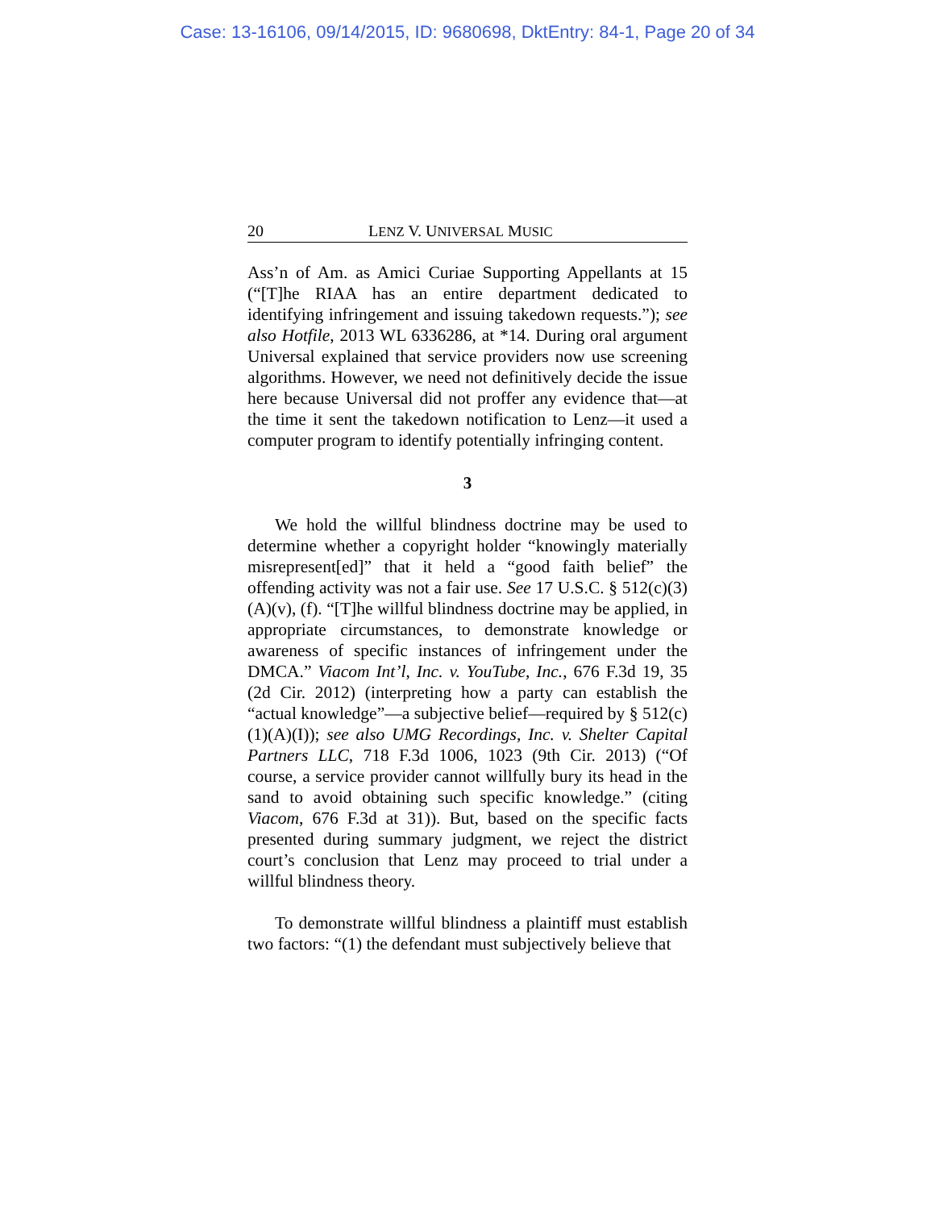Case: 13-16106, 09/14/2015, ID: 9680698, DktEntry: 84-1, Page 20 of 34
20 LENZ V. UNIVERSAL MUSIC
Ass’n of Am. as Amici Curiae Supporting Appellants at 15 (“[T]he RIAA has an entire department dedicated to identifying infringement and issuing takedown requests.”); see also Hotfile, 2013 WL 6336286, at *14. During oral argument Universal explained that service providers now use screening algorithms. However, we need not definitively decide the issue here because Universal did not proffer any evidence that—at the time it sent the takedown notification to Lenz—it used a computer program to identify potentially infringing content.
3
We hold the willful blindness doctrine may be used to determine whether a copyright holder “knowingly materially misrepresent[ed]” that it held a “good faith belief” the offending activity was not a fair use. See 17 U.S.C. § 512(c)(3)(A)(v), (f). “[T]he willful blindness doctrine may be applied, in appropriate circumstances, to demonstrate knowledge or awareness of specific instances of infringement under the DMCA.” Viacom Int’l, Inc. v. YouTube, Inc., 676 F.3d 19, 35 (2d Cir. 2012) (interpreting how a party can establish the “actual knowledge”—a subjective belief—required by § 512(c)(1)(A)(I)); see also UMG Recordings, Inc. v. Shelter Capital Partners LLC, 718 F.3d 1006, 1023 (9th Cir. 2013) (“Of course, a service provider cannot willfully bury its head in the sand to avoid obtaining such specific knowledge.” (citing Viacom, 676 F.3d at 31)). But, based on the specific facts presented during summary judgment, we reject the district court’s conclusion that Lenz may proceed to trial under a willful blindness theory.
To demonstrate willful blindness a plaintiff must establish two factors: “(1) the defendant must subjectively believe that